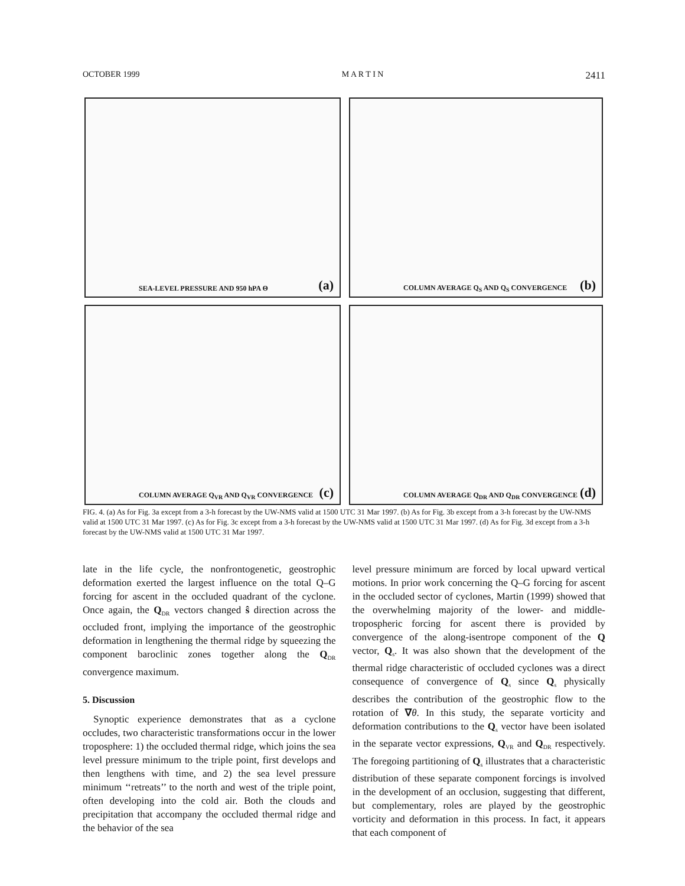OCTOBER 1999 M A R T I N 2411
SEA-LEVEL PRESSURE AND 950 hPA Θ (a)
COLUMN AVERAGE Q<sub>S</sub> AND Q<sub>S</sub> CONVERGENCE (b)
COLUMN AVERAGE Q<sub>VR</sub> AND Q<sub>VR</sub> CONVERGENCE (c)
COLUMN AVERAGE Q<sub>DR</sub> AND Q<sub>DR</sub> CONVERGENCE (d)
FIG. 4. (a) As for Fig. 3a except from a 3-h forecast by the UW-NMS valid at 1500 UTC 31 Mar 1997. (b) As for Fig. 3b except from a 3-h forecast by the UW-NMS valid at 1500 UTC 31 Mar 1997. (c) As for Fig. 3c except from a 3-h forecast by the UW-NMS valid at 1500 UTC 31 Mar 1997. (d) As for Fig. 3d except from a 3-h forecast by the UW-NMS valid at 1500 UTC 31 Mar 1997.
late in the life cycle, the nonfrontogenetic, geostrophic deformation exerted the largest influence on the total Q–G forcing for ascent in the occluded quadrant of the cyclone. Once again, the Q<sub>DR</sub> vectors changed ŝ direction across the occluded front, implying the importance of the geostrophic deformation in lengthening the thermal ridge by squeezing the component baroclinic zones together along the Q<sub>DR</sub> convergence maximum.
5. Discussion
Synoptic experience demonstrates that as a cyclone occludes, two characteristic transformations occur in the lower troposphere: 1) the occluded thermal ridge, which joins the sea level pressure minimum to the triple point, first develops and then lengthens with time, and 2) the sea level pressure minimum ‘‘retreats’’ to the north and west of the triple point, often developing into the cold air. Both the clouds and precipitation that accompany the occluded thermal ridge and the behavior of the sea
level pressure minimum are forced by local upward vertical motions. In prior work concerning the Q–G forcing for ascent in the occluded sector of cyclones, Martin (1999) showed that the overwhelming majority of the lower- and middle-tropospheric forcing for ascent there is provided by convergence of the along-isentrope component of the Q vector, Q<sub>s</sub>. It was also shown that the development of the thermal ridge characteristic of occluded cyclones was a direct consequence of convergence of Q<sub>s</sub> since Q<sub>s</sub> physically describes the contribution of the geostrophic flow to the rotation of ∇θ. In this study, the separate vorticity and deformation contributions to the Q<sub>s</sub> vector have been isolated in the separate vector expressions, Q<sub>VR</sub> and Q<sub>DR</sub> respectively. The foregoing partitioning of Q<sub>s</sub> illustrates that a characteristic distribution of these separate component forcings is involved in the development of an occlusion, suggesting that different, but complementary, roles are played by the geostrophic vorticity and deformation in this process. In fact, it appears that each component of